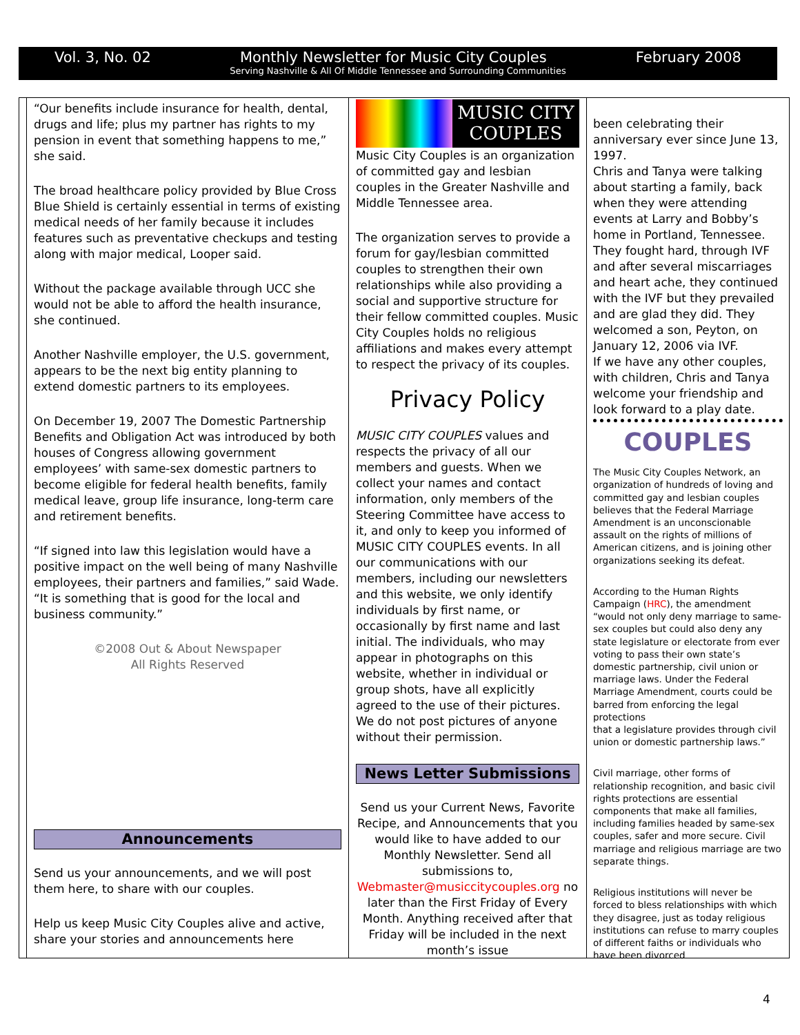Vol. 3, No. 02 Monthly Newsletter for Music City Couples February 2008
Serving Nashville & All Of Middle Tennessee and Surrounding Communities
“Our benefits include insurance for health, dental, drugs and life; plus my partner has rights to my pension in event that something happens to me,” she said.
The broad healthcare policy provided by Blue Cross Blue Shield is certainly essential in terms of existing medical needs of her family because it includes features such as preventative checkups and testing along with major medical, Looper said.
Without the package available through UCC she would not be able to afford the health insurance, she continued.
Another Nashville employer, the U.S. government, appears to be the next big entity planning to extend domestic partners to its employees.
On December 19, 2007 The Domestic Partnership Benefits and Obligation Act was introduced by both houses of Congress allowing government employees’ with same-sex domestic partners to become eligible for federal health benefits, family medical leave, group life insurance, long-term care and retirement benefits.
“If signed into law this legislation would have a positive impact on the well being of many Nashville employees, their partners and families,” said Wade. “It is something that is good for the local and business community.”
©2008 Out & About Newspaper
All Rights Reserved
Announcements
Send us your announcements, and we will post them here, to share with our couples.
Help us keep Music City Couples alive and active, share your stories and announcements here
MUSIC CITY
COUPLES
Music City Couples is an organization of committed gay and lesbian couples in the Greater Nashville and Middle Tennessee area.
The organization serves to provide a forum for gay/lesbian committed couples to strengthen their own relationships while also providing a social and supportive structure for their fellow committed couples. Music City Couples holds no religious affiliations and makes every attempt to respect the privacy of its couples.
Privacy Policy
MUSIC CITY COUPLES values and respects the privacy of all our members and guests. When we collect your names and contact information, only members of the Steering Committee have access to it, and only to keep you informed of MUSIC CITY COUPLES events. In all our communications with our members, including our newsletters and this website, we only identify individuals by first name, or occasionally by first name and last initial. The individuals, who may appear in photographs on this website, whether in individual or group shots, have all explicitly agreed to the use of their pictures. We do not post pictures of anyone without their permission.
News Letter Submissions
Send us your Current News, Favorite Recipe, and Announcements that you would like to have added to our Monthly Newsletter. Send all submissions to, Webmaster@musiccitycouples.org no later than the First Friday of Every Month. Anything received after that Friday will be included in the next month’s issue
been celebrating their anniversary ever since June 13, 1997.
Chris and Tanya were talking about starting a family, back when they were attending events at Larry and Bobby’s home in Portland, Tennessee. They fought hard, through IVF and after several miscarriages and heart ache, they continued with the IVF but they prevailed and are glad they did. They welcomed a son, Peyton, on January 12, 2006 via IVF.
If we have any other couples, with children, Chris and Tanya welcome your friendship and look forward to a play date.
COUPLES
The Music City Couples Network, an organization of hundreds of loving and committed gay and lesbian couples believes that the Federal Marriage Amendment is an unconscionable assault on the rights of millions of American citizens, and is joining other organizations seeking its defeat.
According to the Human Rights Campaign (HRC), the amendment “would not only deny marriage to same-sex couples but could also deny any state legislature or electorate from ever voting to pass their own state’s domestic partnership, civil union or marriage laws. Under the Federal Marriage Amendment, courts could be barred from enforcing the legal protections
that a legislature provides through civil union or domestic partnership laws.”
Civil marriage, other forms of relationship recognition, and basic civil rights protections are essential components that make all families, including families headed by same-sex couples, safer and more secure. Civil marriage and religious marriage are two separate things.
Religious institutions will never be forced to bless relationships with which they disagree, just as today religious institutions can refuse to marry couples of different faiths or individuals who have been divorced
4